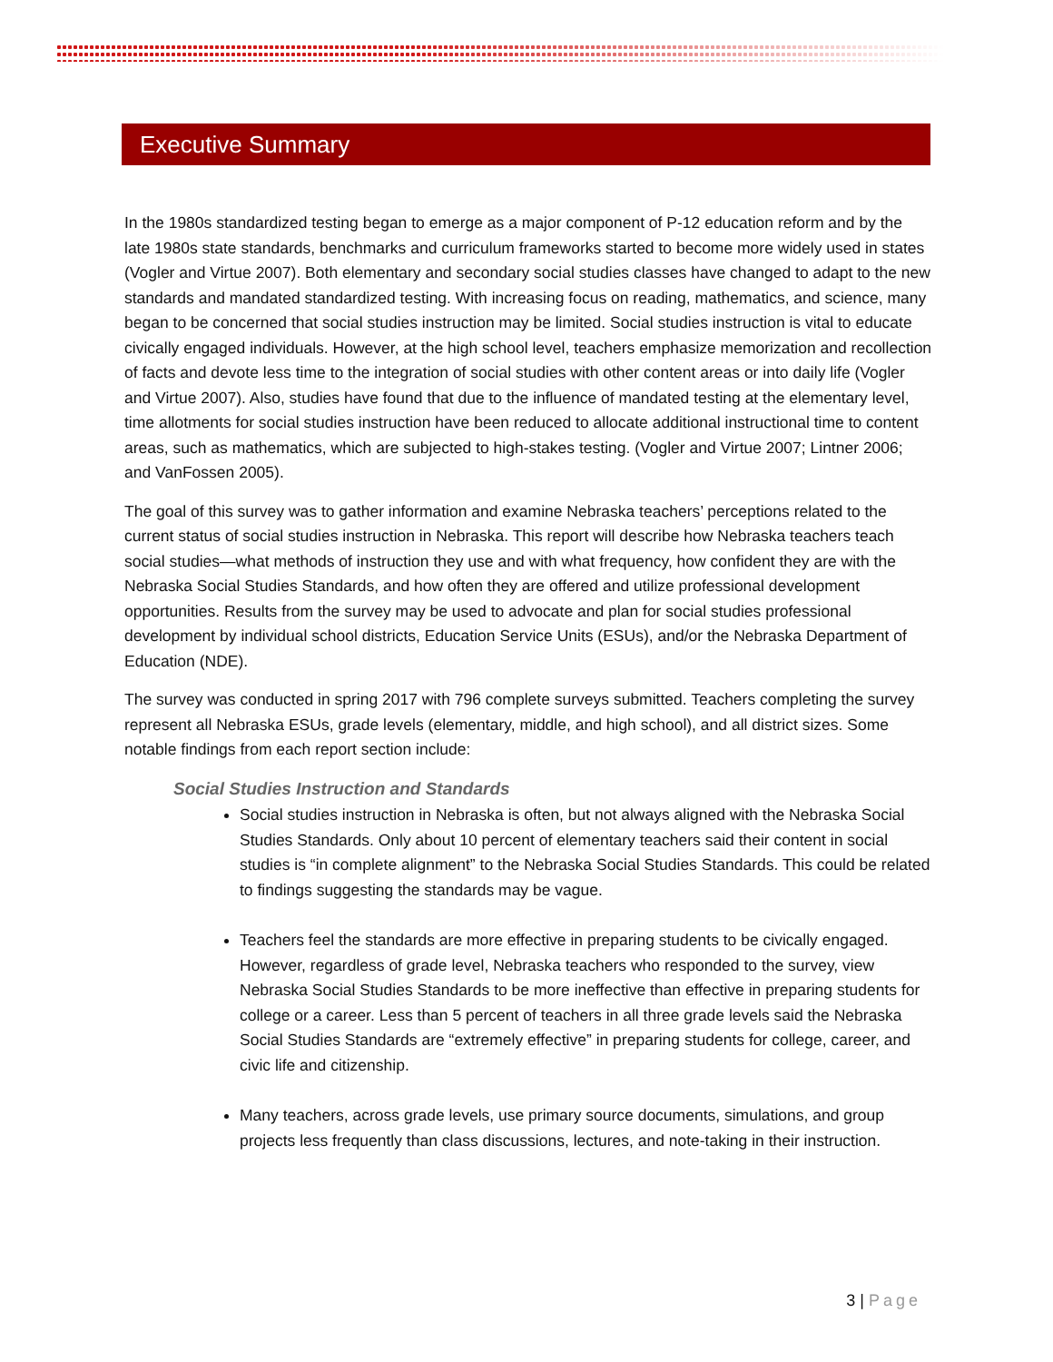Executive Summary
In the 1980s standardized testing began to emerge as a major component of P-12 education reform and by the late 1980s state standards, benchmarks and curriculum frameworks started to become more widely used in states (Vogler and Virtue 2007). Both elementary and secondary social studies classes have changed to adapt to the new standards and mandated standardized testing. With increasing focus on reading, mathematics, and science, many began to be concerned that social studies instruction may be limited. Social studies instruction is vital to educate civically engaged individuals. However, at the high school level, teachers emphasize memorization and recollection of facts and devote less time to the integration of social studies with other content areas or into daily life (Vogler and Virtue 2007). Also, studies have found that due to the influence of mandated testing at the elementary level, time allotments for social studies instruction have been reduced to allocate additional instructional time to content areas, such as mathematics, which are subjected to high-stakes testing. (Vogler and Virtue 2007; Lintner 2006; and VanFossen 2005).
The goal of this survey was to gather information and examine Nebraska teachers’ perceptions related to the current status of social studies instruction in Nebraska. This report will describe how Nebraska teachers teach social studies—what methods of instruction they use and with what frequency, how confident they are with the Nebraska Social Studies Standards, and how often they are offered and utilize professional development opportunities. Results from the survey may be used to advocate and plan for social studies professional development by individual school districts, Education Service Units (ESUs), and/or the Nebraska Department of Education (NDE).
The survey was conducted in spring 2017 with 796 complete surveys submitted. Teachers completing the survey represent all Nebraska ESUs, grade levels (elementary, middle, and high school), and all district sizes. Some notable findings from each report section include:
Social Studies Instruction and Standards
Social studies instruction in Nebraska is often, but not always aligned with the Nebraska Social Studies Standards. Only about 10 percent of elementary teachers said their content in social studies is “in complete alignment” to the Nebraska Social Studies Standards. This could be related to findings suggesting the standards may be vague.
Teachers feel the standards are more effective in preparing students to be civically engaged. However, regardless of grade level, Nebraska teachers who responded to the survey, view Nebraska Social Studies Standards to be more ineffective than effective in preparing students for college or a career. Less than 5 percent of teachers in all three grade levels said the Nebraska Social Studies Standards are “extremely effective” in preparing students for college, career, and civic life and citizenship.
Many teachers, across grade levels, use primary source documents, simulations, and group projects less frequently than class discussions, lectures, and note-taking in their instruction.
3 | Page